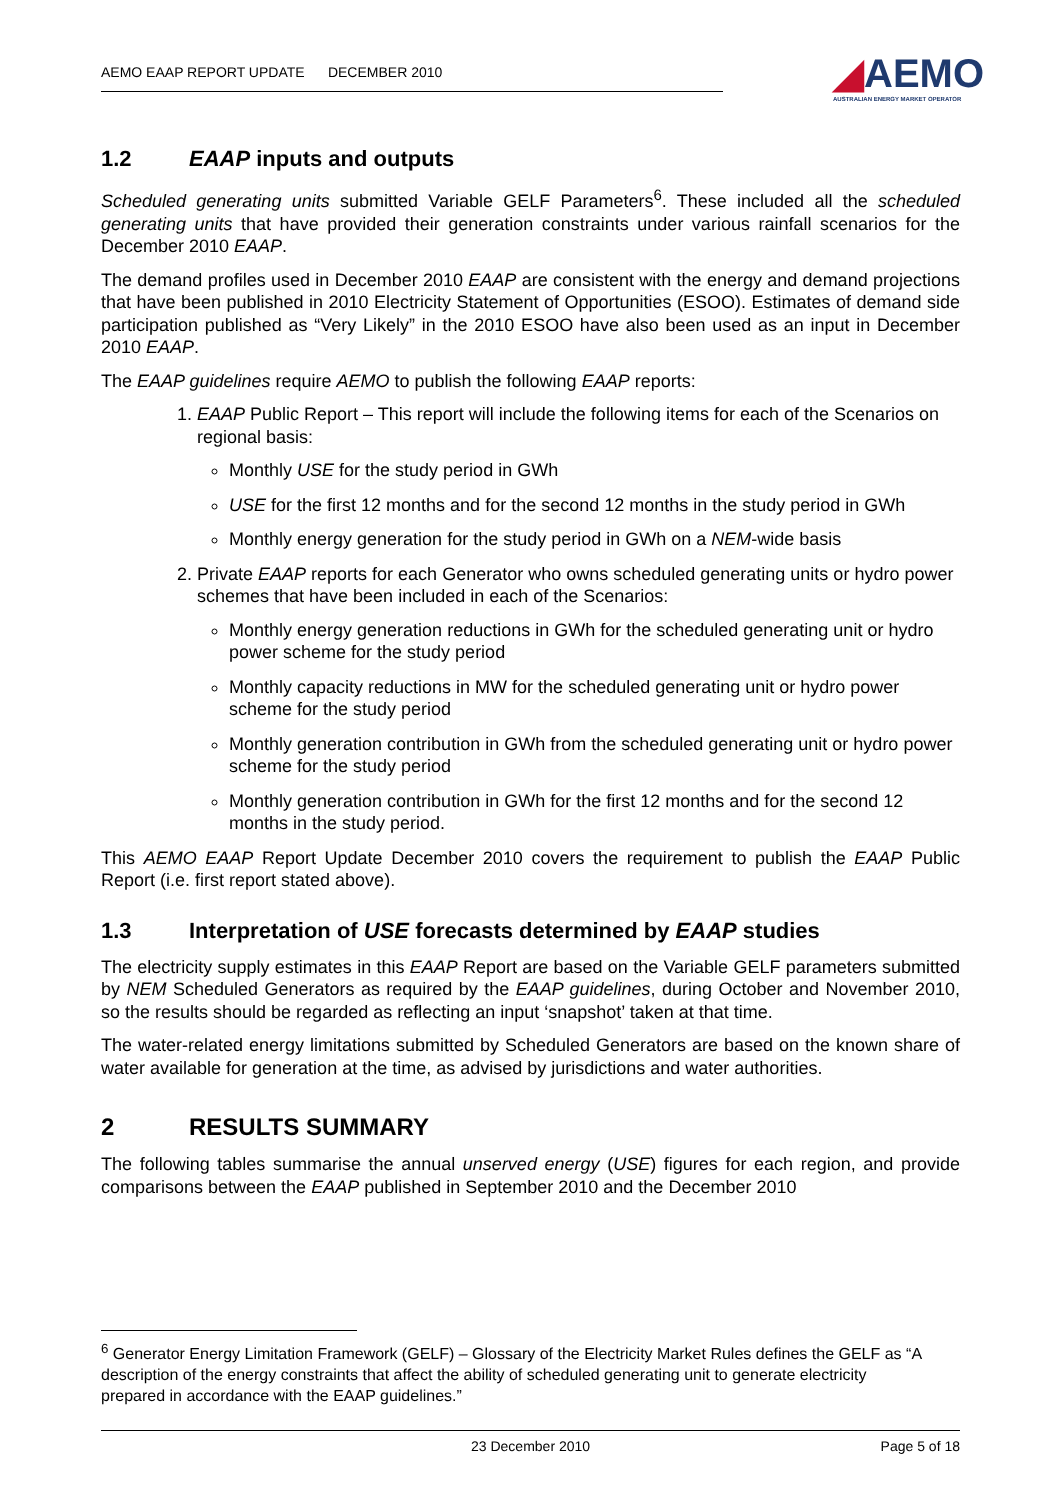AEMO EAAP REPORT UPDATE DECEMBER 2010
◢AEMO
AUSTRALIAN ENERGY MARKET OPERATOR
1.2 EAAP inputs and outputs
Scheduled generating units submitted Variable GELF Parameters<sup>6</sup>. These included all the scheduled generating units that have provided their generation constraints under various rainfall scenarios for the December 2010 EAAP.
The demand profiles used in December 2010 EAAP are consistent with the energy and demand projections that have been published in 2010 Electricity Statement of Opportunities (ESOO). Estimates of demand side participation published as “Very Likely” in the 2010 ESOO have also been used as an input in December 2010 EAAP.
The EAAP guidelines require AEMO to publish the following EAAP reports:
1. EAAP Public Report – This report will include the following items for each of the Scenarios on regional basis:
Monthly USE for the study period in GWh
USE for the first 12 months and for the second 12 months in the study period in GWh
Monthly energy generation for the study period in GWh on a NEM-wide basis
2. Private EAAP reports for each Generator who owns scheduled generating units or hydro power schemes that have been included in each of the Scenarios:
Monthly energy generation reductions in GWh for the scheduled generating unit or hydro power scheme for the study period
Monthly capacity reductions in MW for the scheduled generating unit or hydro power scheme for the study period
Monthly generation contribution in GWh from the scheduled generating unit or hydro power scheme for the study period
Monthly generation contribution in GWh for the first 12 months and for the second 12 months in the study period.
This AEMO EAAP Report Update December 2010 covers the requirement to publish the EAAP Public Report (i.e. first report stated above).
1.3 Interpretation of USE forecasts determined by EAAP studies
The electricity supply estimates in this EAAP Report are based on the Variable GELF parameters submitted by NEM Scheduled Generators as required by the EAAP guidelines, during October and November 2010, so the results should be regarded as reflecting an input ‘snapshot’ taken at that time.
The water-related energy limitations submitted by Scheduled Generators are based on the known share of water available for generation at the time, as advised by jurisdictions and water authorities.
2 RESULTS SUMMARY
The following tables summarise the annual unserved energy (USE) figures for each region, and provide comparisons between the EAAP published in September 2010 and the December 2010
<sup>6</sup> Generator Energy Limitation Framework (GELF) – Glossary of the Electricity Market Rules defines the GELF as “A description of the energy constraints that affect the ability of scheduled generating unit to generate electricity prepared in accordance with the EAAP guidelines.”
23 December 2010 Page 5 of 18